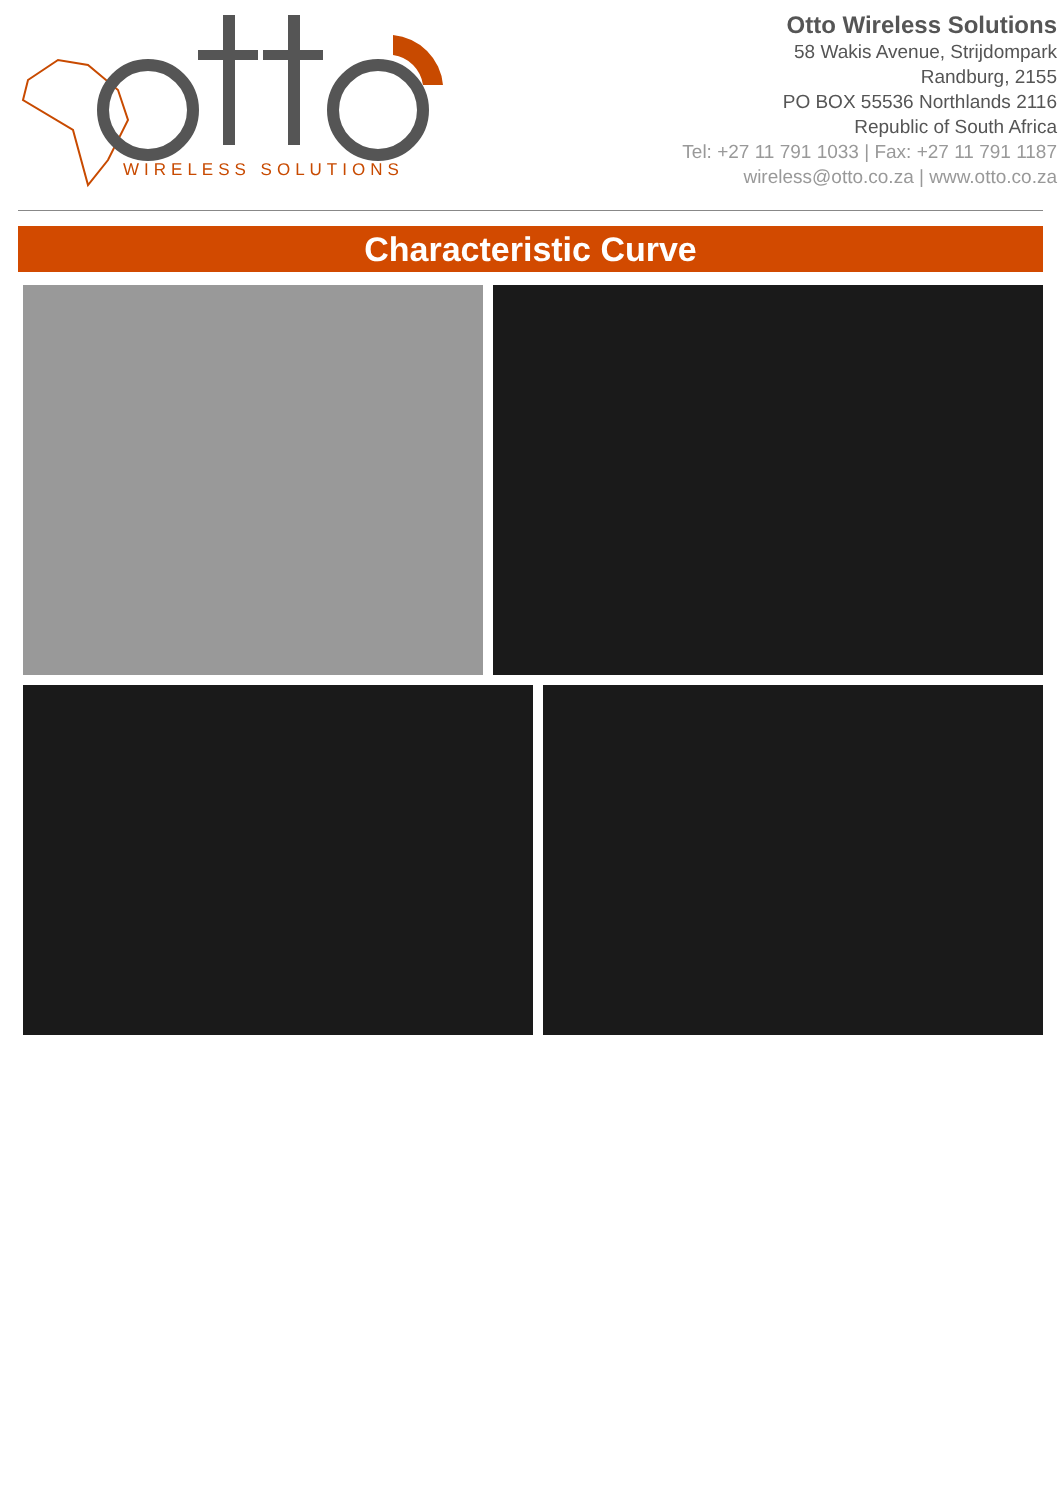WIRELESS SOLUTIONS
Otto Wireless Solutions
58 Wakis Avenue, Strijdompark
Randburg, 2155
PO BOX 55536 Northlands 2116
Republic of South Africa
Tel: +27 11 791 1033 | Fax: +27 11 791 1187
wireless@otto.co.za | www.otto.co.za
Characteristic Curve